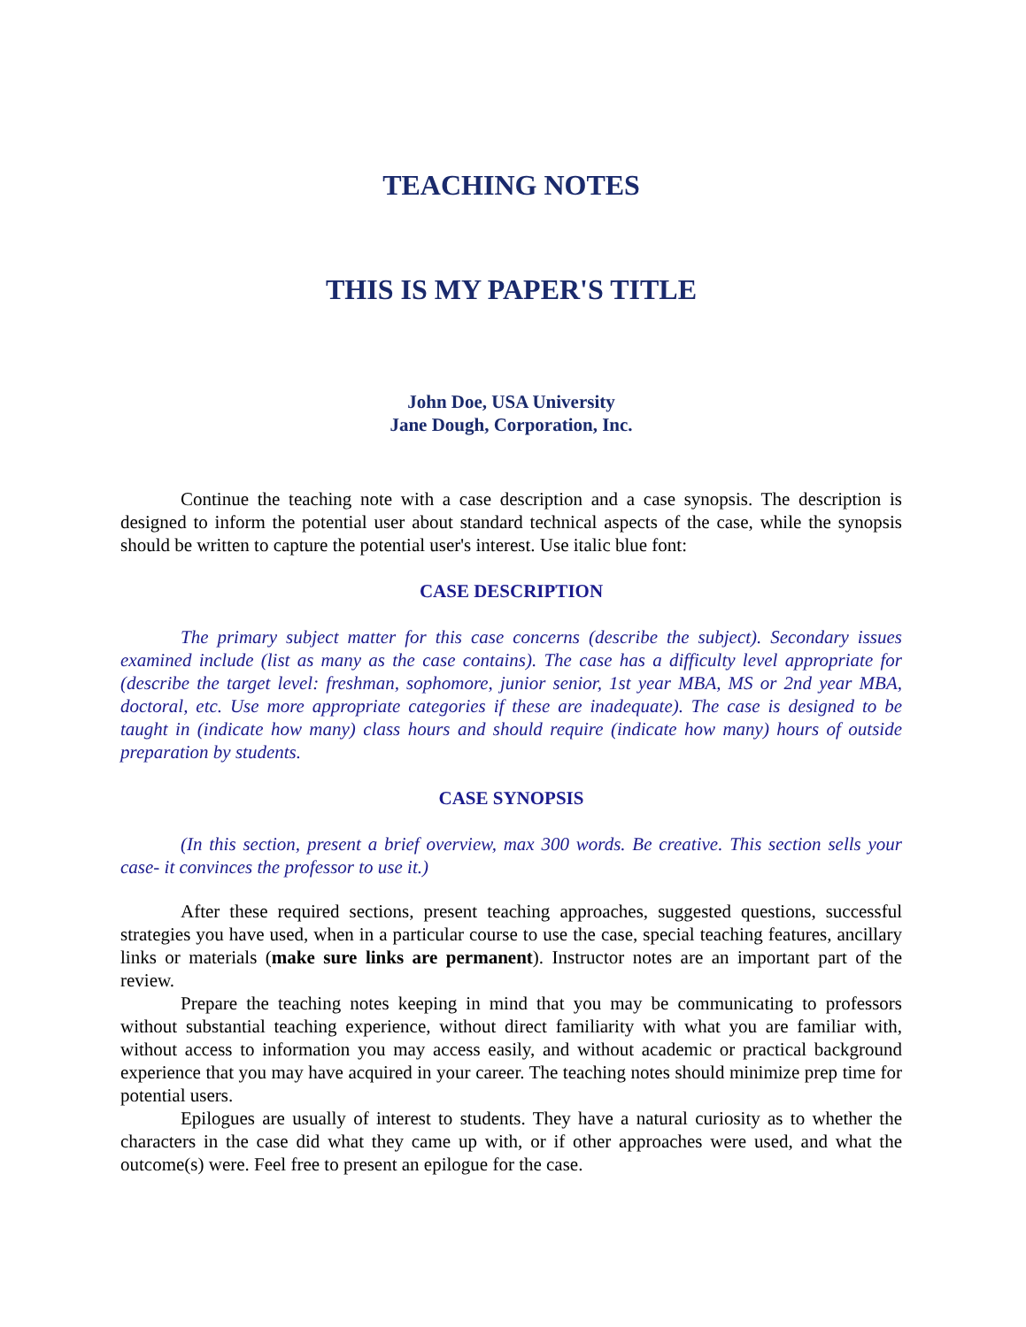TEACHING NOTES
THIS IS MY PAPER'S TITLE
John Doe, USA University
Jane Dough, Corporation, Inc.
Continue the teaching note with a case description and a case synopsis. The description is designed to inform the potential user about standard technical aspects of the case, while the synopsis should be written to capture the potential user's interest. Use italic blue font:
CASE DESCRIPTION
The primary subject matter for this case concerns (describe the subject). Secondary issues examined include (list as many as the case contains). The case has a difficulty level appropriate for (describe the target level: freshman, sophomore, junior senior, 1st year MBA, MS or 2nd year MBA, doctoral, etc. Use more appropriate categories if these are inadequate). The case is designed to be taught in (indicate how many) class hours and should require (indicate how many) hours of outside preparation by students.
CASE SYNOPSIS
(In this section, present a brief overview, max 300 words. Be creative. This section sells your case- it convinces the professor to use it.)
After these required sections, present teaching approaches, suggested questions, successful strategies you have used, when in a particular course to use the case, special teaching features, ancillary links or materials (make sure links are permanent). Instructor notes are an important part of the review.
Prepare the teaching notes keeping in mind that you may be communicating to professors without substantial teaching experience, without direct familiarity with what you are familiar with, without access to information you may access easily, and without academic or practical background experience that you may have acquired in your career. The teaching notes should minimize prep time for potential users.
Epilogues are usually of interest to students. They have a natural curiosity as to whether the characters in the case did what they came up with, or if other approaches were used, and what the outcome(s) were. Feel free to present an epilogue for the case.